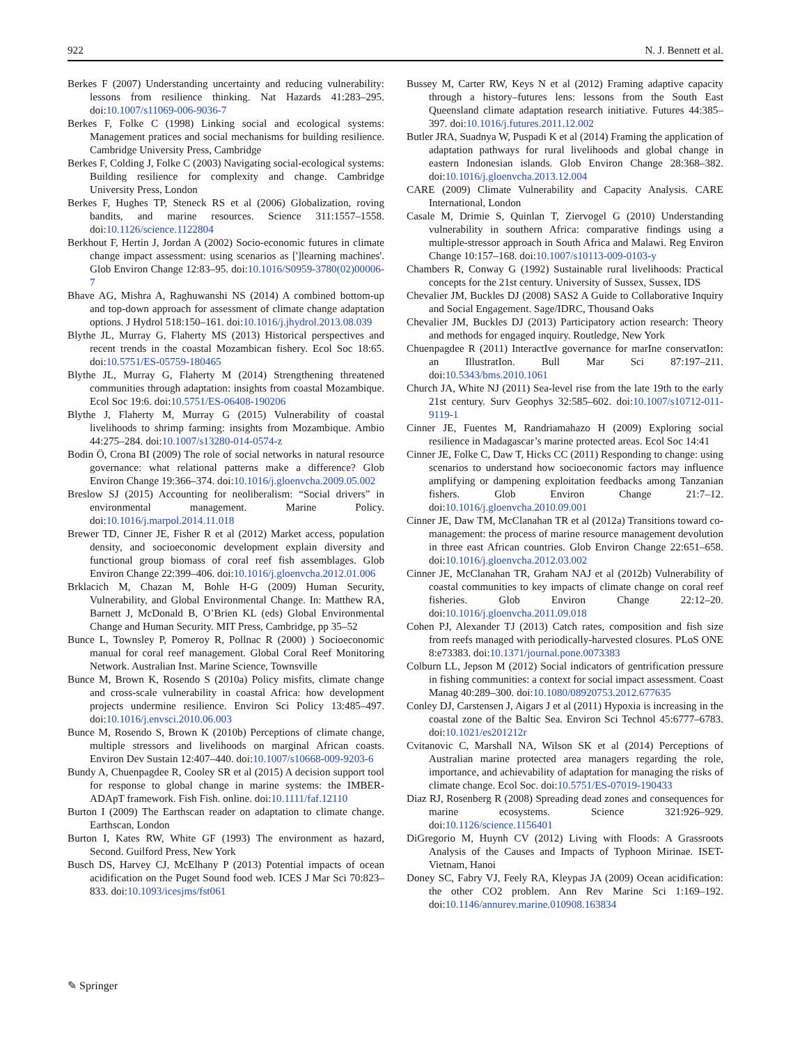922 N. J. Bennett et al.
Berkes F (2007) Understanding uncertainty and reducing vulnerability: lessons from resilience thinking. Nat Hazards 41:283–295. doi:10.1007/s11069-006-9036-7
Berkes F, Folke C (1998) Linking social and ecological systems: Management pratices and social mechanisms for building resilience. Cambridge University Press, Cambridge
Berkes F, Colding J, Folke C (2003) Navigating social-ecological systems: Building resilience for complexity and change. Cambridge University Press, London
Berkes F, Hughes TP, Steneck RS et al (2006) Globalization, roving bandits, and marine resources. Science 311:1557–1558. doi:10.1126/science.1122804
Berkhout F, Hertin J, Jordan A (2002) Socio-economic futures in climate change impact assessment: using scenarios as [']learning machines'. Glob Environ Change 12:83–95. doi:10.1016/S0959-3780(02)00006-7
Bhave AG, Mishra A, Raghuwanshi NS (2014) A combined bottom-up and top-down approach for assessment of climate change adaptation options. J Hydrol 518:150–161. doi:10.1016/j.jhydrol.2013.08.039
Blythe JL, Murray G, Flaherty MS (2013) Historical perspectives and recent trends in the coastal Mozambican fishery. Ecol Soc 18:65. doi:10.5751/ES-05759-180465
Blythe JL, Murray G, Flaherty M (2014) Strengthening threatened communities through adaptation: insights from coastal Mozambique. Ecol Soc 19:6. doi:10.5751/ES-06408-190206
Blythe J, Flaherty M, Murray G (2015) Vulnerability of coastal livelihoods to shrimp farming: insights from Mozambique. Ambio 44:275–284. doi:10.1007/s13280-014-0574-z
Bodin Ö, Crona BI (2009) The role of social networks in natural resource governance: what relational patterns make a difference? Glob Environ Change 19:366–374. doi:10.1016/j.gloenvcha.2009.05.002
Breslow SJ (2015) Accounting for neoliberalism: “Social drivers” in environmental management. Marine Policy. doi:10.1016/j.marpol.2014.11.018
Brewer TD, Cinner JE, Fisher R et al (2012) Market access, population density, and socioeconomic development explain diversity and functional group biomass of coral reef fish assemblages. Glob Environ Change 22:399–406. doi:10.1016/j.gloenvcha.2012.01.006
Brklacich M, Chazan M, Bohle H-G (2009) Human Security, Vulnerability, and Global Environmental Change. In: Matthew RA, Barnett J, McDonald B, O’Brien KL (eds) Global Environmental Change and Human Security. MIT Press, Cambridge, pp 35–52
Bunce L, Townsley P, Pomeroy R, Pollnac R (2000) ) Socioeconomic manual for coral reef management. Global Coral Reef Monitoring Network. Australian Inst. Marine Science, Townsville
Bunce M, Brown K, Rosendo S (2010a) Policy misfits, climate change and cross-scale vulnerability in coastal Africa: how development projects undermine resilience. Environ Sci Policy 13:485–497. doi:10.1016/j.envsci.2010.06.003
Bunce M, Rosendo S, Brown K (2010b) Perceptions of climate change, multiple stressors and livelihoods on marginal African coasts. Environ Dev Sustain 12:407–440. doi:10.1007/s10668-009-9203-6
Bundy A, Chuenpagdee R, Cooley SR et al (2015) A decision support tool for response to global change in marine systems: the IMBER-ADApT framework. Fish Fish. online. doi:10.1111/faf.12110
Burton I (2009) The Earthscan reader on adaptation to climate change. Earthscan, London
Burton I, Kates RW, White GF (1993) The environment as hazard, Second. Guilford Press, New York
Busch DS, Harvey CJ, McElhany P (2013) Potential impacts of ocean acidification on the Puget Sound food web. ICES J Mar Sci 70:823–833. doi:10.1093/icesjms/fst061
Bussey M, Carter RW, Keys N et al (2012) Framing adaptive capacity through a history–futures lens: lessons from the South East Queensland climate adaptation research initiative. Futures 44:385–397. doi:10.1016/j.futures.2011.12.002
Butler JRA, Suadnya W, Puspadi K et al (2014) Framing the application of adaptation pathways for rural livelihoods and global change in eastern Indonesian islands. Glob Environ Change 28:368–382. doi:10.1016/j.gloenvcha.2013.12.004
CARE (2009) Climate Vulnerability and Capacity Analysis. CARE International, London
Casale M, Drimie S, Quinlan T, Ziervogel G (2010) Understanding vulnerability in southern Africa: comparative findings using a multiple-stressor approach in South Africa and Malawi. Reg Environ Change 10:157–168. doi:10.1007/s10113-009-0103-y
Chambers R, Conway G (1992) Sustainable rural livelihoods: Practical concepts for the 21st century. University of Sussex, Sussex, IDS
Chevalier JM, Buckles DJ (2008) SAS2 A Guide to Collaborative Inquiry and Social Engagement. Sage/IDRC, Thousand Oaks
Chevalier JM, Buckles DJ (2013) Participatory action research: Theory and methods for engaged inquiry. Routledge, New York
Chuenpagdee R (2011) InteractIve governance for marIne conservatIon: an IllustratIon. Bull Mar Sci 87:197–211. doi:10.5343/bms.2010.1061
Church JA, White NJ (2011) Sea-level rise from the late 19th to the early 21st century. Surv Geophys 32:585–602. doi:10.1007/s10712-011-9119-1
Cinner JE, Fuentes M, Randriamahazo H (2009) Exploring social resilience in Madagascar’s marine protected areas. Ecol Soc 14:41
Cinner JE, Folke C, Daw T, Hicks CC (2011) Responding to change: using scenarios to understand how socioeconomic factors may influence amplifying or dampening exploitation feedbacks among Tanzanian fishers. Glob Environ Change 21:7–12. doi:10.1016/j.gloenvcha.2010.09.001
Cinner JE, Daw TM, McClanahan TR et al (2012a) Transitions toward co-management: the process of marine resource management devolution in three east African countries. Glob Environ Change 22:651–658. doi:10.1016/j.gloenvcha.2012.03.002
Cinner JE, McClanahan TR, Graham NAJ et al (2012b) Vulnerability of coastal communities to key impacts of climate change on coral reef fisheries. Glob Environ Change 22:12–20. doi:10.1016/j.gloenvcha.2011.09.018
Cohen PJ, Alexander TJ (2013) Catch rates, composition and fish size from reefs managed with periodically-harvested closures. PLoS ONE 8:e73383. doi:10.1371/journal.pone.0073383
Colburn LL, Jepson M (2012) Social indicators of gentrification pressure in fishing communities: a context for social impact assessment. Coast Manag 40:289–300. doi:10.1080/08920753.2012.677635
Conley DJ, Carstensen J, Aigars J et al (2011) Hypoxia is increasing in the coastal zone of the Baltic Sea. Environ Sci Technol 45:6777–6783. doi:10.1021/es201212r
Cvitanovic C, Marshall NA, Wilson SK et al (2014) Perceptions of Australian marine protected area managers regarding the role, importance, and achievability of adaptation for managing the risks of climate change. Ecol Soc. doi:10.5751/ES-07019-190433
Diaz RJ, Rosenberg R (2008) Spreading dead zones and consequences for marine ecosystems. Science 321:926–929. doi:10.1126/science.1156401
DiGregorio M, Huynh CV (2012) Living with Floods: A Grassroots Analysis of the Causes and Impacts of Typhoon Mirinae. ISET-Vietnam, Hanoi
Doney SC, Fabry VJ, Feely RA, Kleypas JA (2009) Ocean acidification: the other CO2 problem. Ann Rev Marine Sci 1:169–192. doi:10.1146/annurev.marine.010908.163834
✎ Springer